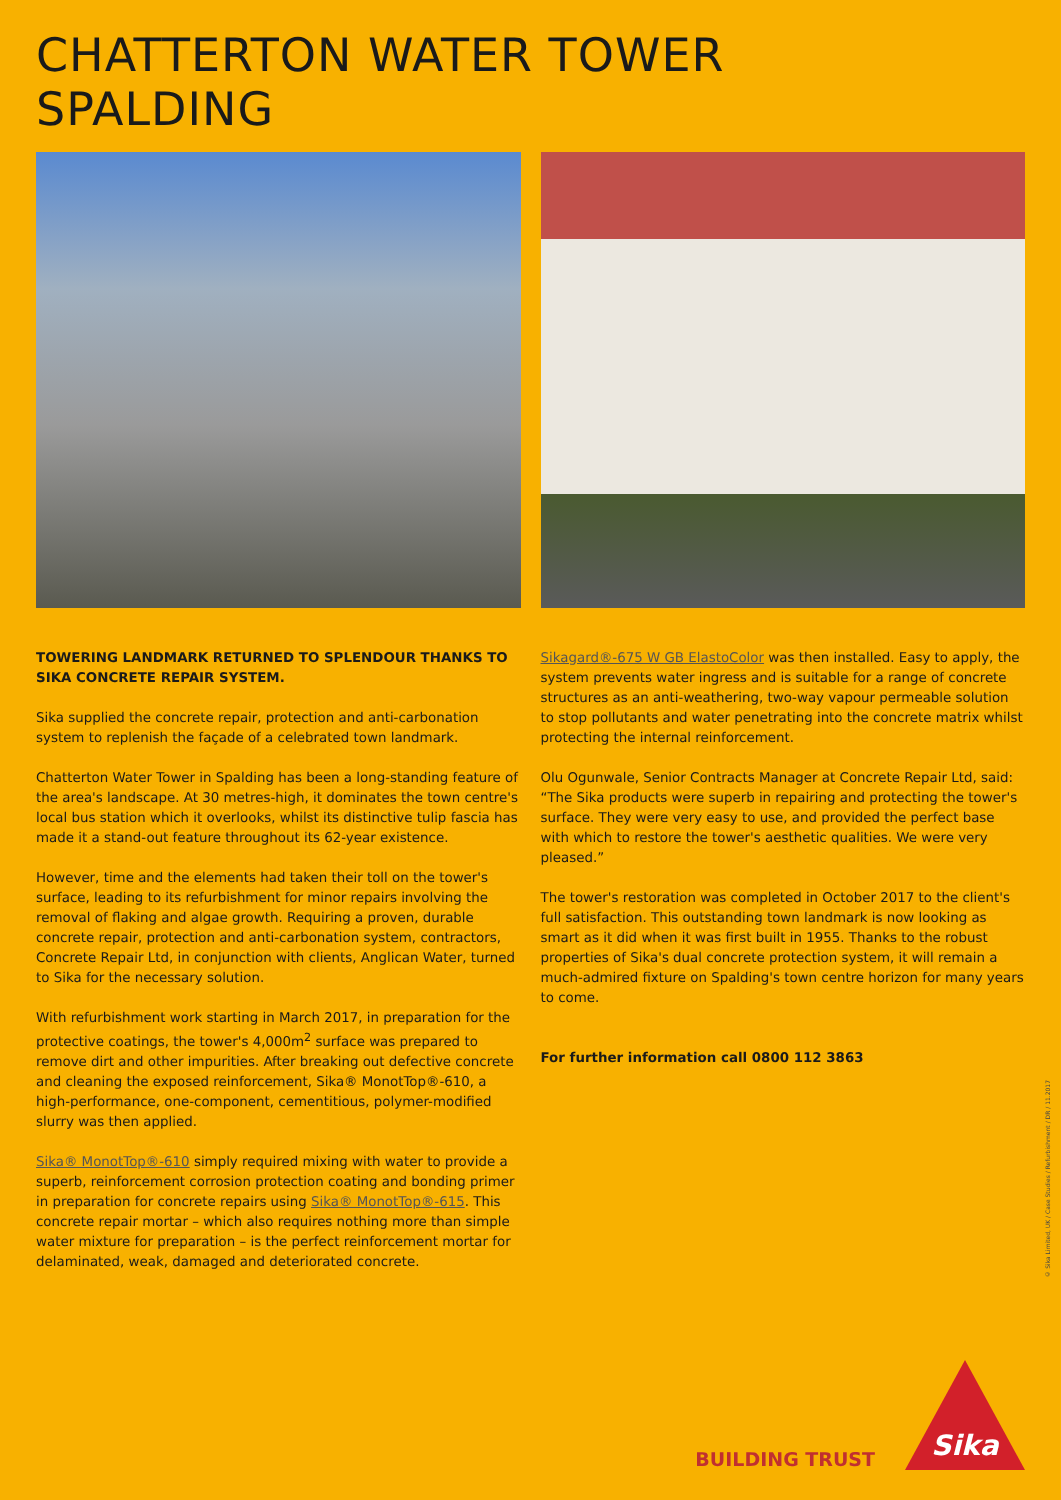CHATTERTON WATER TOWER
SPALDING
TOWERING LANDMARK RETURNED TO SPLENDOUR THANKS TO SIKA CONCRETE REPAIR SYSTEM.
Sika supplied the concrete repair, protection and anti-carbonation system to replenish the façade of a celebrated town landmark.
Chatterton Water Tower in Spalding has been a long-standing feature of the area's landscape. At 30 metres-high, it dominates the town centre's local bus station which it overlooks, whilst its distinctive tulip fascia has made it a stand-out feature throughout its 62-year existence.
However, time and the elements had taken their toll on the tower's surface, leading to its refurbishment for minor repairs involving the removal of flaking and algae growth. Requiring a proven, durable concrete repair, protection and anti-carbonation system, contractors, Concrete Repair Ltd, in conjunction with clients, Anglican Water, turned to Sika for the necessary solution.
With refurbishment work starting in March 2017, in preparation for the protective coatings, the tower's 4,000m<sup>2</sup> surface was prepared to remove dirt and other impurities. After breaking out defective concrete and cleaning the exposed reinforcement, Sika® MonotTop®-610, a high-performance, one-component, cementitious, polymer-modified slurry was then applied.
Sika® MonotTop®-610 simply required mixing with water to provide a superb, reinforcement corrosion protection coating and bonding primer in preparation for concrete repairs using Sika® MonotTop®-615. This concrete repair mortar – which also requires nothing more than simple water mixture for preparation – is the perfect reinforcement mortar for delaminated, weak, damaged and deteriorated concrete.
Sikagard®-675 W GB ElastoColor was then installed. Easy to apply, the system prevents water ingress and is suitable for a range of concrete structures as an anti-weathering, two-way vapour permeable solution to stop pollutants and water penetrating into the concrete matrix whilst protecting the internal reinforcement.
Olu Ogunwale, Senior Contracts Manager at Concrete Repair Ltd, said: “The Sika products were superb in repairing and protecting the tower's surface. They were very easy to use, and provided the perfect base with which to restore the tower's aesthetic qualities. We were very pleased.”
The tower's restoration was completed in October 2017 to the client's full satisfaction. This outstanding town landmark is now looking as smart as it did when it was first built in 1955. Thanks to the robust properties of Sika's dual concrete protection system, it will remain a much-admired fixture on Spalding's town centre horizon for many years to come.
For further information call 0800 112 3863
© Sika Limited, UK / Case Studies / Refurbishment / DR / 11.2017
BUILDING TRUST
Sika